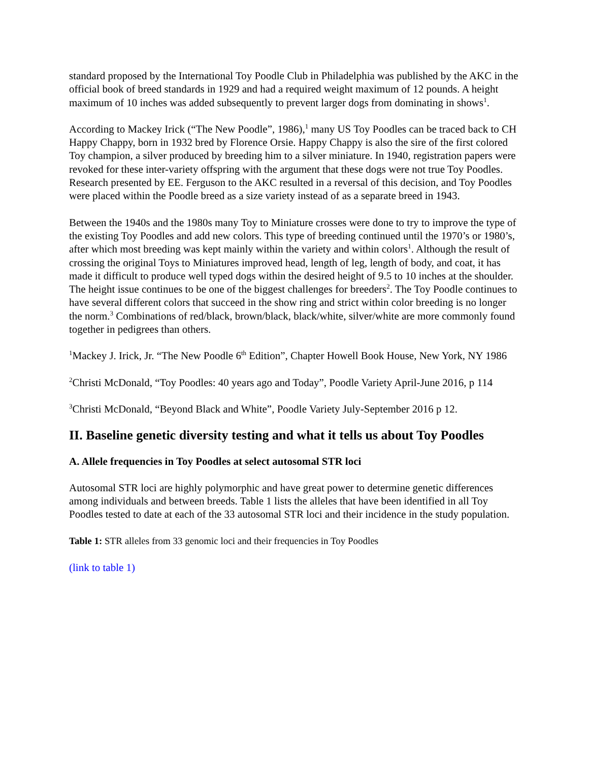standard proposed by the International Toy Poodle Club in Philadelphia was published by the AKC in the official book of breed standards in 1929 and had a required weight maximum of 12 pounds. A height maximum of 10 inches was added subsequently to prevent larger dogs from dominating in shows<sup>1</sup>.
According to Mackey Irick (“The New Poodle”, 1986),<sup>1</sup> many US Toy Poodles can be traced back to CH Happy Chappy, born in 1932 bred by Florence Orsie. Happy Chappy is also the sire of the first colored Toy champion, a silver produced by breeding him to a silver miniature. In 1940, registration papers were revoked for these inter-variety offspring with the argument that these dogs were not true Toy Poodles. Research presented by EE. Ferguson to the AKC resulted in a reversal of this decision, and Toy Poodles were placed within the Poodle breed as a size variety instead of as a separate breed in 1943.
Between the 1940s and the 1980s many Toy to Miniature crosses were done to try to improve the type of the existing Toy Poodles and add new colors. This type of breeding continued until the 1970’s or 1980’s, after which most breeding was kept mainly within the variety and within colors<sup>1</sup>. Although the result of crossing the original Toys to Miniatures improved head, length of leg, length of body, and coat, it has made it difficult to produce well typed dogs within the desired height of 9.5 to 10 inches at the shoulder. The height issue continues to be one of the biggest challenges for breeders<sup>2</sup>. The Toy Poodle continues to have several different colors that succeed in the show ring and strict within color breeding is no longer the norm.<sup>3</sup> Combinations of red/black, brown/black, black/white, silver/white are more commonly found together in pedigrees than others.
<sup>1</sup> Mackey J. Irick, Jr. “The New Poodle 6<sup>th</sup> Edition”, Chapter Howell Book House, New York, NY 1986
<sup>2</sup> Christi McDonald, “Toy Poodles: 40 years ago and Today”, Poodle Variety April-June 2016, p 114
<sup>3</sup> Christi McDonald, “Beyond Black and White”, Poodle Variety July-September 2016 p 12.
II. Baseline genetic diversity testing and what it tells us about Toy Poodles
A. Allele frequencies in Toy Poodles at select autosomal STR loci
Autosomal STR loci are highly polymorphic and have great power to determine genetic differences among individuals and between breeds. Table 1 lists the alleles that have been identified in all Toy Poodles tested to date at each of the 33 autosomal STR loci and their incidence in the study population.
Table 1: STR alleles from 33 genomic loci and their frequencies in Toy Poodles
(link to table 1)